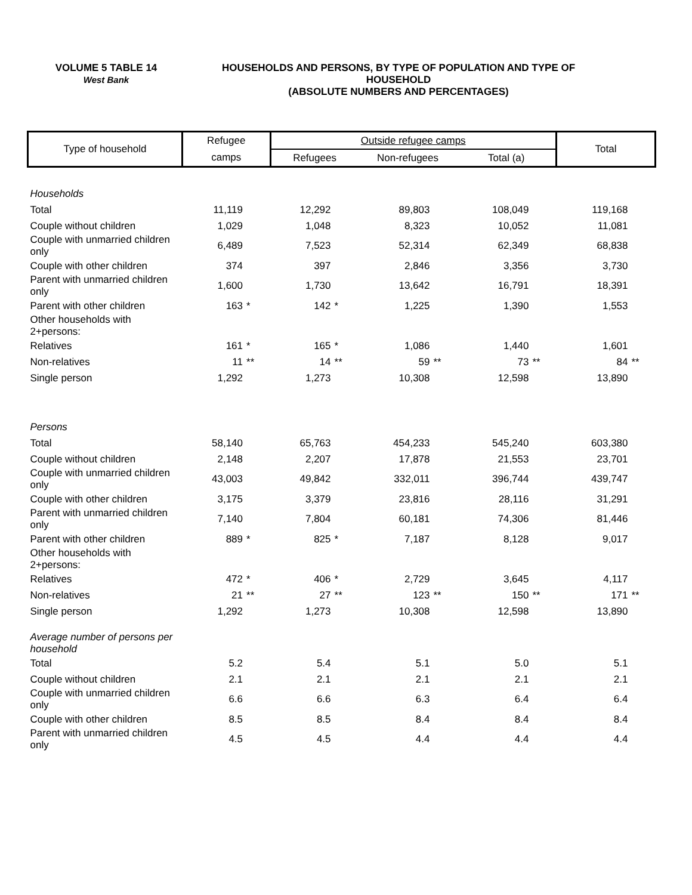VOLUME 5 TABLE 14
West Bank
HOUSEHOLDS AND PERSONS, BY TYPE OF POPULATION AND TYPE OF HOUSEHOLD
(ABSOLUTE NUMBERS AND PERCENTAGES)
| Type of household | Refugee | | Outside refugee camps | | | | | | Total | |
| --- | --- | --- | --- | --- | --- | --- | --- | --- | --- | --- |
| | camps | | Refugees | | Non-refugees | | Total (a) | | | |
| Households | | | | | | | | | | |
| Total | 11,119 | | 12,292 | | 89,803 | | 108,049 | | 119,168 | |
| Couple without children | 1,029 | | 1,048 | | 8,323 | | 10,052 | | 11,081 | |
| Couple with unmarried children only | 6,489 | | 7,523 | | 52,314 | | 62,349 | | 68,838 | |
| Couple with other children | 374 | | 397 | | 2,846 | | 3,356 | | 3,730 | |
| Parent with unmarried children only | 1,600 | | 1,730 | | 13,642 | | 16,791 | | 18,391 | |
| Parent with other children | 163 | * | 142 | * | 1,225 | | 1,390 | | 1,553 | |
| Other households with 2+persons: | | | | | | | | | | |
| Relatives | 161 | * | 165 | * | 1,086 | | 1,440 | | 1,601 | |
| Non-relatives | 11 | ** | 14 | ** | 59 | ** | 73 | ** | 84 | ** |
| Single person | 1,292 | | 1,273 | | 10,308 | | 12,598 | | 13,890 | |
| Persons | | | | | | | | | | |
| Total | 58,140 | | 65,763 | | 454,233 | | 545,240 | | 603,380 | |
| Couple without children | 2,148 | | 2,207 | | 17,878 | | 21,553 | | 23,701 | |
| Couple with unmarried children only | 43,003 | | 49,842 | | 332,011 | | 396,744 | | 439,747 | |
| Couple with other children | 3,175 | | 3,379 | | 23,816 | | 28,116 | | 31,291 | |
| Parent with unmarried children only | 7,140 | | 7,804 | | 60,181 | | 74,306 | | 81,446 | |
| Parent with other children | 889 | * | 825 | * | 7,187 | | 8,128 | | 9,017 | |
| Other households with 2+persons: | | | | | | | | | | |
| Relatives | 472 | * | 406 | * | 2,729 | | 3,645 | | 4,117 | |
| Non-relatives | 21 | ** | 27 | ** | 123 | ** | 150 | ** | 171 | ** |
| Single person | 1,292 | | 1,273 | | 10,308 | | 12,598 | | 13,890 | |
| Average number of persons per household | | | | | | | | | | |
| Total | 5.2 | | 5.4 | | 5.1 | | 5.0 | | 5.1 | |
| Couple without children | 2.1 | | 2.1 | | 2.1 | | 2.1 | | 2.1 | |
| Couple with unmarried children only | 6.6 | | 6.6 | | 6.3 | | 6.4 | | 6.4 | |
| Couple with other children | 8.5 | | 8.5 | | 8.4 | | 8.4 | | 8.4 | |
| Parent with unmarried children only | 4.5 | | 4.5 | | 4.4 | | 4.4 | | 4.4 | |